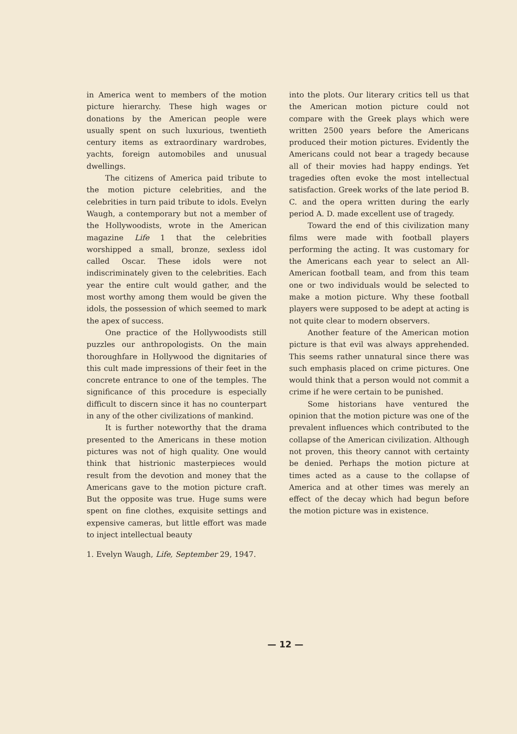in America went to members of the motion picture hierarchy. These high wages or donations by the American people were usually spent on such luxurious, twentieth century items as extraordinary wardrobes, yachts, foreign automobiles and unusual dwellings.
The citizens of America paid tribute to the motion picture celebrities, and the celebrities in turn paid tribute to idols. Evelyn Waugh, a contemporary but not a member of the Hollywoodists, wrote in the American magazine Life 1 that the celebrities worshipped a small, bronze, sexless idol called Oscar. These idols were not indiscriminately given to the celebrities. Each year the entire cult would gather, and the most worthy among them would be given the idols, the possession of which seemed to mark the apex of success.
One practice of the Hollywoodists still puzzles our anthropologists. On the main thoroughfare in Hollywood the dignitaries of this cult made impressions of their feet in the concrete entrance to one of the temples. The significance of this procedure is especially difficult to discern since it has no counterpart in any of the other civilizations of mankind.
It is further noteworthy that the drama presented to the Americans in these motion pictures was not of high quality. One would think that histrionic masterpieces would result from the devotion and money that the Americans gave to the motion picture craft. But the opposite was true. Huge sums were spent on fine clothes, exquisite settings and expensive cameras, but little effort was made to inject intellectual beauty
1. Evelyn Waugh, Life, September 29, 1947.
into the plots. Our literary critics tell us that the American motion picture could not compare with the Greek plays which were written 2500 years before the Americans produced their motion pictures. Evidently the Americans could not bear a tragedy because all of their movies had happy endings. Yet tragedies often evoke the most intellectual satisfaction. Greek works of the late period B. C. and the opera written during the early period A. D. made excellent use of tragedy.
Toward the end of this civilization many films were made with football players performing the acting. It was customary for the Americans each year to select an All-American football team, and from this team one or two individuals would be selected to make a motion picture. Why these football players were supposed to be adept at acting is not quite clear to modern observers.
Another feature of the American motion picture is that evil was always apprehended. This seems rather unnatural since there was such emphasis placed on crime pictures. One would think that a person would not commit a crime if he were certain to be punished.
Some historians have ventured the opinion that the motion picture was one of the prevalent influences which contributed to the collapse of the American civilization. Although not proven, this theory cannot with certainty be denied. Perhaps the motion picture at times acted as a cause to the collapse of America and at other times was merely an effect of the decay which had begun before the motion picture was in existence.
— 12 —